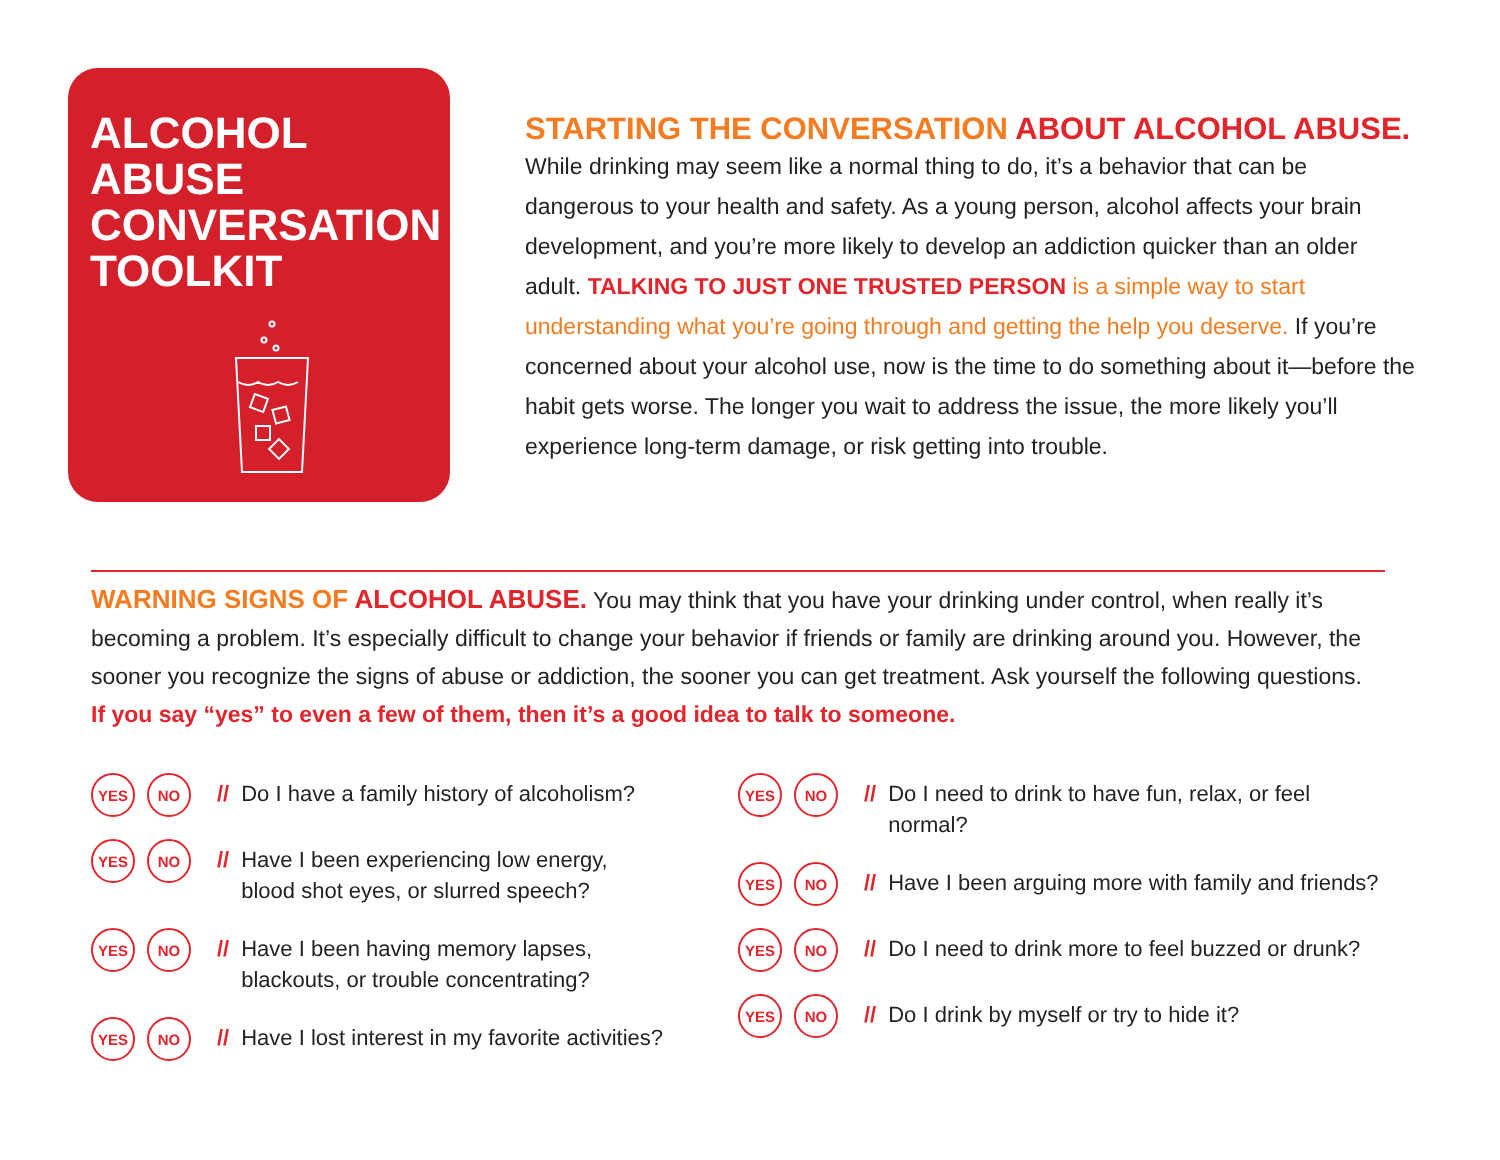ALCOHOL
ABUSE
CONVERSATION
TOOLKIT
STARTING THE CONVERSATION ABOUT ALCOHOL ABUSE.
While drinking may seem like a normal thing to do, it’s a behavior that can be dangerous to your health and safety. As a young person, alcohol affects your brain development, and you’re more likely to develop an addiction quicker than an older adult. TALKING TO JUST ONE TRUSTED PERSON is a simple way to start understanding what you’re going through and getting the help you deserve. If you’re concerned about your alcohol use, now is the time to do something about it—before the habit gets worse. The longer you wait to address the issue, the more likely you’ll experience long-term damage, or risk getting into trouble.
WARNING SIGNS OF ALCOHOL ABUSE. You may think that you have your drinking under control, when really it’s becoming a problem. It’s especially difficult to change your behavior if friends or family are drinking around you. However, the sooner you recognize the signs of abuse or addiction, the sooner you can get treatment. Ask yourself the following questions. If you say “yes” to even a few of them, then it’s a good idea to talk to someone.
YES NO
// Do I have a family history of alcoholism?
YES NO
// Have I been experiencing low energy,
blood shot eyes, or slurred speech?
YES NO
// Have I been having memory lapses,
blackouts, or trouble concentrating?
YES NO
// Have I lost interest in my favorite activities?
YES NO
// Do I need to drink to have fun, relax, or feel normal?
YES NO
// Have I been arguing more with family and friends?
YES NO
// Do I need to drink more to feel buzzed or drunk?
YES NO
// Do I drink by myself or try to hide it?